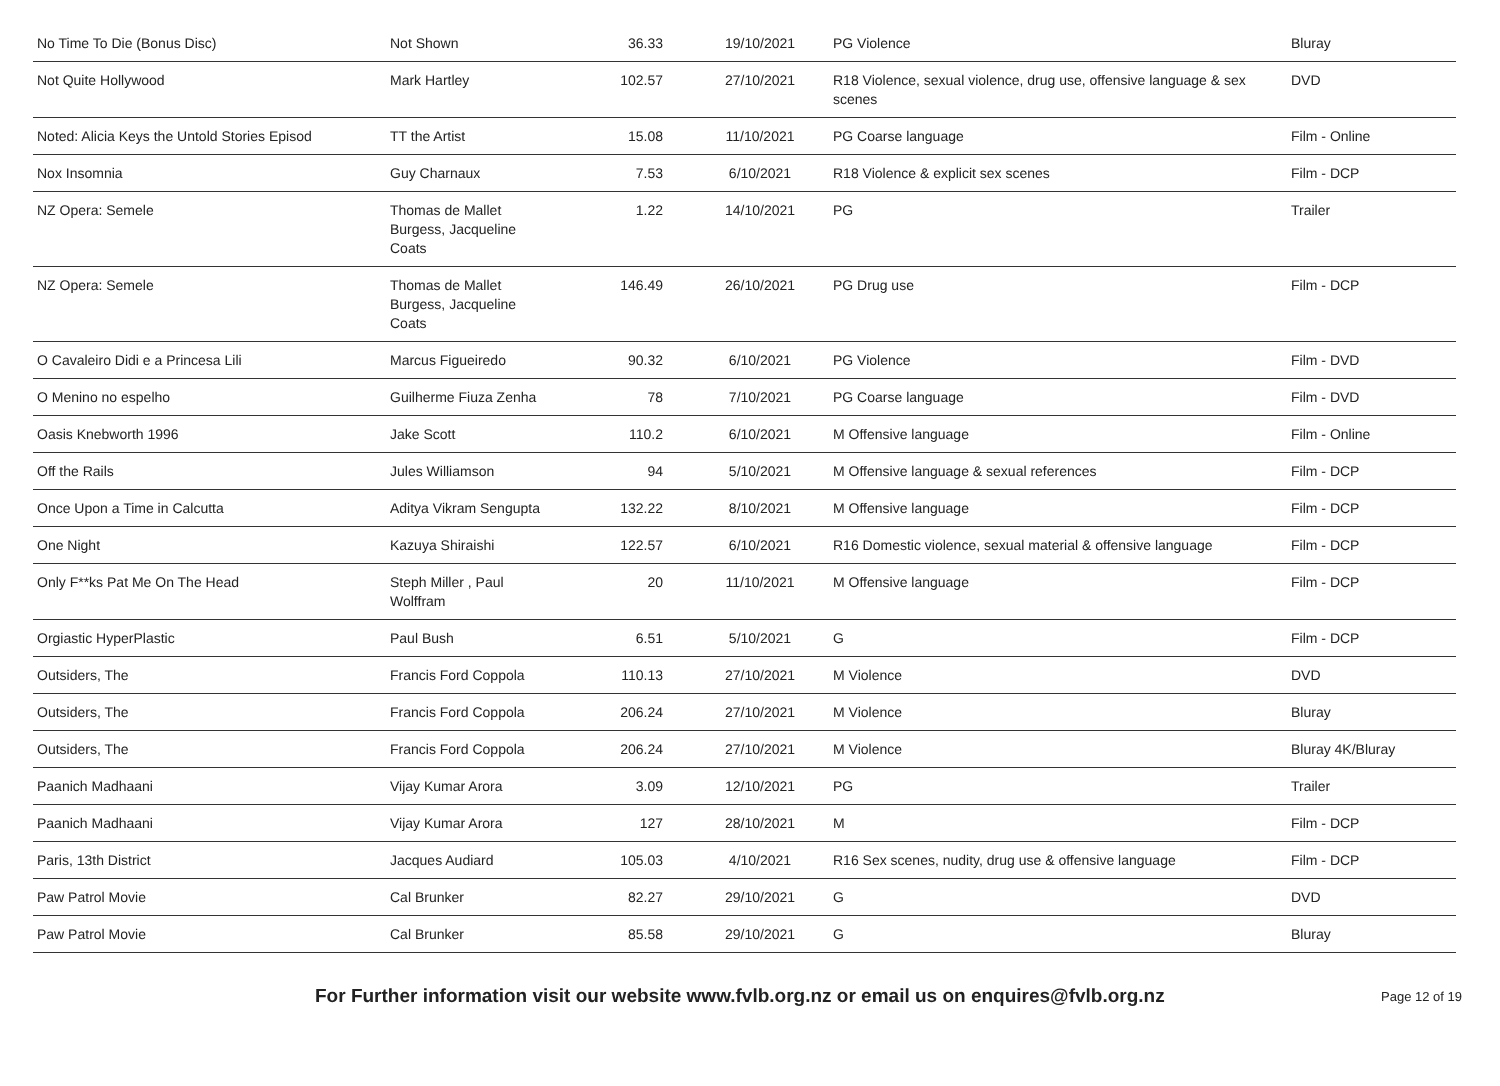| No Time To Die (Bonus Disc) | Not Shown | 36.33 | 19/10/2021 | PG Violence | Bluray |
| Not Quite Hollywood | Mark Hartley | 102.57 | 27/10/2021 | R18 Violence, sexual violence, drug use, offensive language & sex scenes | DVD |
| Noted: Alicia Keys the Untold Stories Episod | TT the Artist | 15.08 | 11/10/2021 | PG Coarse language | Film - Online |
| Nox Insomnia | Guy Charnaux | 7.53 | 6/10/2021 | R18 Violence & explicit sex scenes | Film - DCP |
| NZ Opera: Semele | Thomas de Mallet Burgess, Jacqueline Coats | 1.22 | 14/10/2021 | PG | Trailer |
| NZ Opera: Semele | Thomas de Mallet Burgess, Jacqueline Coats | 146.49 | 26/10/2021 | PG Drug use | Film - DCP |
| O Cavaleiro Didi e a Princesa Lili | Marcus Figueiredo | 90.32 | 6/10/2021 | PG Violence | Film - DVD |
| O Menino no espelho | Guilherme Fiuza Zenha | 78 | 7/10/2021 | PG Coarse language | Film - DVD |
| Oasis Knebworth 1996 | Jake Scott | 110.2 | 6/10/2021 | M Offensive language | Film - Online |
| Off the Rails | Jules Williamson | 94 | 5/10/2021 | M Offensive language & sexual references | Film - DCP |
| Once Upon a Time in Calcutta | Aditya Vikram Sengupta | 132.22 | 8/10/2021 | M Offensive language | Film - DCP |
| One Night | Kazuya Shiraishi | 122.57 | 6/10/2021 | R16 Domestic violence, sexual material & offensive language | Film - DCP |
| Only F**ks Pat Me On The Head | Steph Miller , Paul Wolffram | 20 | 11/10/2021 | M Offensive language | Film - DCP |
| Orgiastic HyperPlastic | Paul Bush | 6.51 | 5/10/2021 | G | Film - DCP |
| Outsiders, The | Francis Ford Coppola | 110.13 | 27/10/2021 | M Violence | DVD |
| Outsiders, The | Francis Ford Coppola | 206.24 | 27/10/2021 | M Violence | Bluray |
| Outsiders, The | Francis Ford Coppola | 206.24 | 27/10/2021 | M Violence | Bluray 4K/Bluray |
| Paanich Madhaani | Vijay Kumar Arora | 3.09 | 12/10/2021 | PG | Trailer |
| Paanich Madhaani | Vijay Kumar Arora | 127 | 28/10/2021 | M | Film - DCP |
| Paris, 13th District | Jacques Audiard | 105.03 | 4/10/2021 | R16 Sex scenes, nudity, drug use & offensive language | Film - DCP |
| Paw Patrol Movie | Cal Brunker | 82.27 | 29/10/2021 | G | DVD |
| Paw Patrol Movie | Cal Brunker | 85.58 | 29/10/2021 | G | Bluray |
For Further information visit our website www.fvlb.org.nz or email us on enquires@fvlb.org.nz Page 12 of 19